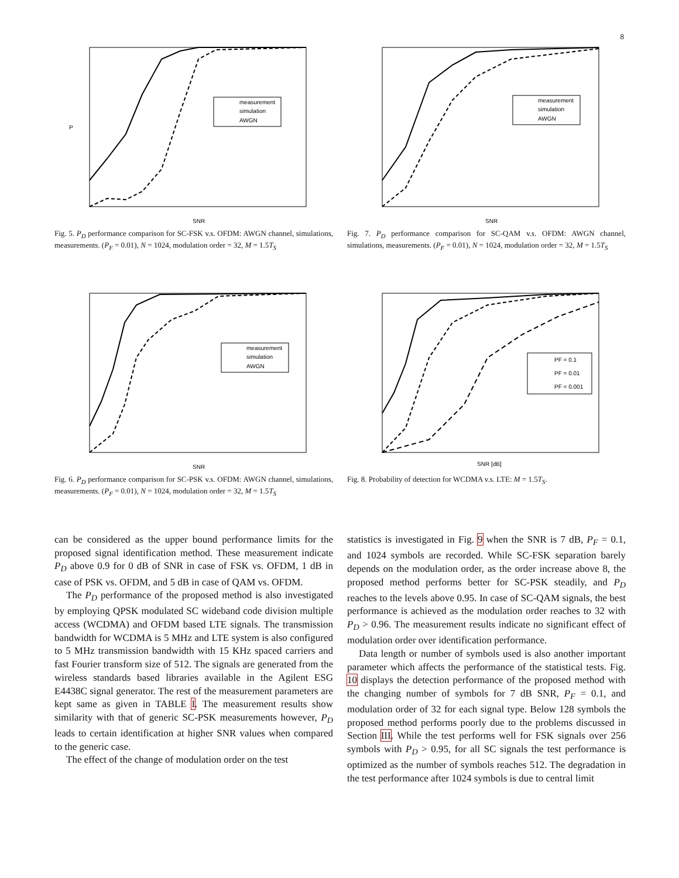8
measurement
simulation
AWGN
SNR
P
Fig. 5. P<sub>D</sub> performance comparison for SC-FSK v.s. OFDM: AWGN channel, simulations, measurements. (P<sub>F</sub> = 0.01), N = 1024, modulation order = 32, M = 1.5T<sub>S</sub>
measurement
simulation
AWGN
SNR
Fig. 6. P<sub>D</sub> performance comparison for SC-PSK v.s. OFDM: AWGN channel, simulations, measurements. (P<sub>F</sub> = 0.01), N = 1024, modulation order = 32, M = 1.5T<sub>S</sub>
can be considered as the upper bound performance limits for the proposed signal identification method. These measurement indicate P<sub>D</sub> above 0.9 for 0 dB of SNR in case of FSK vs. OFDM, 1 dB in case of PSK vs. OFDM, and 5 dB in case of QAM vs. OFDM.
The P<sub>D</sub> performance of the proposed method is also investigated by employing QPSK modulated SC wideband code division multiple access (WCDMA) and OFDM based LTE signals. The transmission bandwidth for WCDMA is 5 MHz and LTE system is also configured to 5 MHz transmission bandwidth with 15 KHz spaced carriers and fast Fourier transform size of 512. The signals are generated from the wireless standards based libraries available in the Agilent ESG E4438C signal generator. The rest of the measurement parameters are kept same as given in TABLE I. The measurement results show similarity with that of generic SC-PSK measurements however, P<sub>D</sub> leads to certain identification at higher SNR values when compared to the generic case.
The effect of the change of modulation order on the test
measurement
simulation
AWGN
SNR
Fig. 7. P<sub>D</sub> performance comparison for SC-QAM v.s. OFDM: AWGN channel, simulations, measurements. (P<sub>F</sub> = 0.01), N = 1024, modulation order = 32, M = 1.5T<sub>S</sub>
PF = 0.1
PF = 0.01
PF = 0.001
SNR [dB]
Fig. 8. Probability of detection for WCDMA v.s. LTE: M = 1.5T<sub>S</sub>.
statistics is investigated in Fig. 9 when the SNR is 7 dB, P<sub>F</sub> = 0.1, and 1024 symbols are recorded. While SC-FSK separation barely depends on the modulation order, as the order increase above 8, the proposed method performs better for SC-PSK steadily, and P<sub>D</sub> reaches to the levels above 0.95. In case of SC-QAM signals, the best performance is achieved as the modulation order reaches to 32 with P<sub>D</sub> > 0.96. The measurement results indicate no significant effect of modulation order over identification performance.
Data length or number of symbols used is also another important parameter which affects the performance of the statistical tests. Fig. 10 displays the detection performance of the proposed method with the changing number of symbols for 7 dB SNR, P<sub>F</sub> = 0.1, and modulation order of 32 for each signal type. Below 128 symbols the proposed method performs poorly due to the problems discussed in Section III. While the test performs well for FSK signals over 256 symbols with P<sub>D</sub> > 0.95, for all SC signals the test performance is optimized as the number of symbols reaches 512. The degradation in the test performance after 1024 symbols is due to central limit